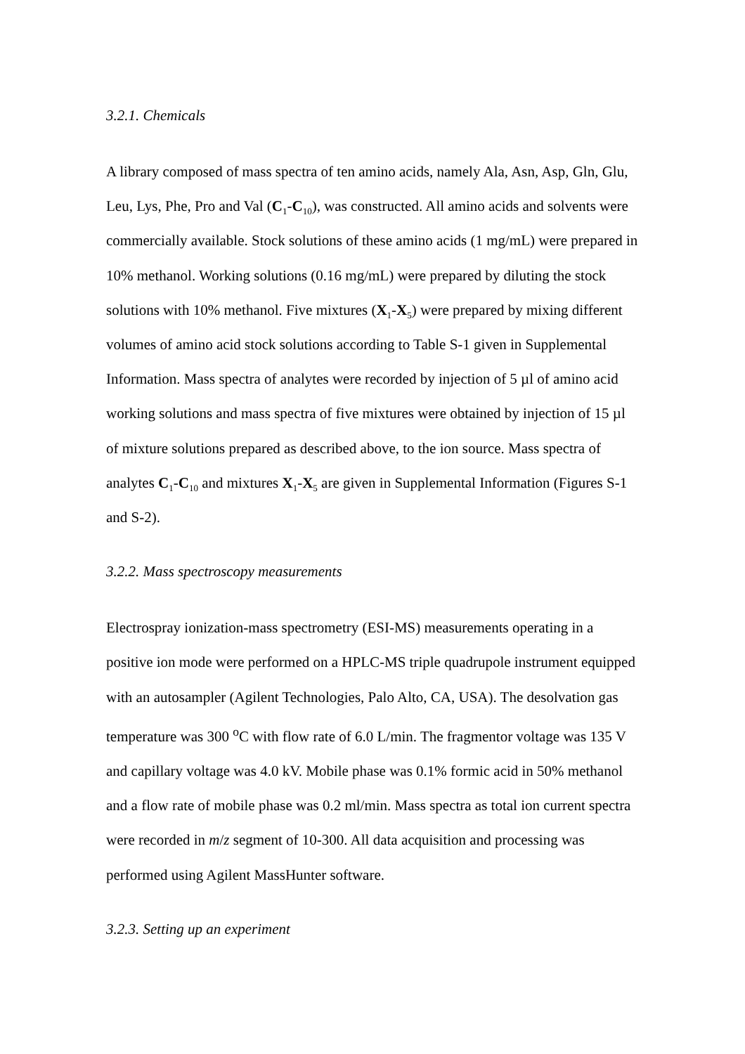3.2.1. Chemicals
A library composed of mass spectra of ten amino acids, namely Ala, Asn, Asp, Gln, Glu, Leu, Lys, Phe, Pro and Val (C<sub>1</sub>-C<sub>10</sub>), was constructed. All amino acids and solvents were commercially available. Stock solutions of these amino acids (1 mg/mL) were prepared in 10% methanol. Working solutions (0.16 mg/mL) were prepared by diluting the stock solutions with 10% methanol. Five mixtures (X<sub>1</sub>-X<sub>5</sub>) were prepared by mixing different volumes of amino acid stock solutions according to Table S-1 given in Supplemental Information. Mass spectra of analytes were recorded by injection of 5 µl of amino acid working solutions and mass spectra of five mixtures were obtained by injection of 15 µl of mixture solutions prepared as described above, to the ion source. Mass spectra of analytes C<sub>1</sub>-C<sub>10</sub> and mixtures X<sub>1</sub>-X<sub>5</sub> are given in Supplemental Information (Figures S-1 and S-2).
3.2.2. Mass spectroscopy measurements
Electrospray ionization-mass spectrometry (ESI-MS) measurements operating in a positive ion mode were performed on a HPLC-MS triple quadrupole instrument equipped with an autosampler (Agilent Technologies, Palo Alto, CA, USA). The desolvation gas temperature was 300 <sup>o</sup>C with flow rate of 6.0 L/min. The fragmentor voltage was 135 V and capillary voltage was 4.0 kV. Mobile phase was 0.1% formic acid in 50% methanol and a flow rate of mobile phase was 0.2 ml/min. Mass spectra as total ion current spectra were recorded in m/z segment of 10-300. All data acquisition and processing was performed using Agilent MassHunter software.
3.2.3. Setting up an experiment